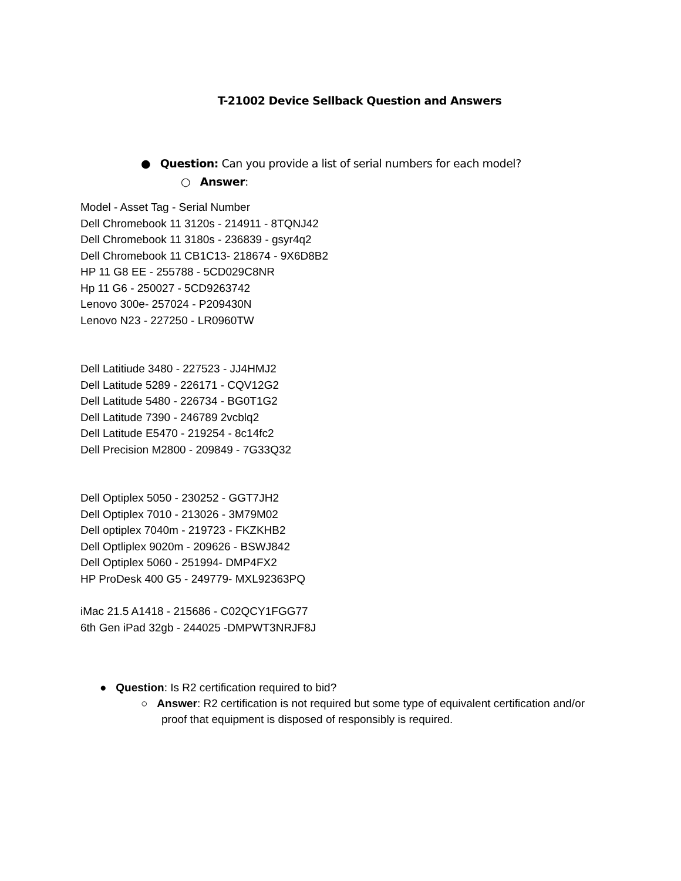T-21002 Device Sellback Question and Answers
● Question: Can you provide a list of serial numbers for each model?
○ Answer:
Model - Asset Tag - Serial Number
Dell Chromebook 11 3120s - 214911 - 8TQNJ42
Dell Chromebook 11 3180s - 236839 - gsyr4q2
Dell Chromebook 11 CB1C13- 218674 - 9X6D8B2
HP 11 G8 EE - 255788 - 5CD029C8NR
Hp 11 G6 - 250027 - 5CD9263742
Lenovo 300e- 257024 - P209430N
Lenovo N23 - 227250 - LR0960TW
Dell Latitiude 3480 - 227523 - JJ4HMJ2
Dell Latitude 5289 - 226171 - CQV12G2
Dell Latitude 5480 - 226734 - BG0T1G2
Dell Latitude 7390 - 246789 2vcblq2
Dell Latitude E5470 - 219254 - 8c14fc2
Dell Precision M2800 - 209849 - 7G33Q32
Dell Optiplex 5050 - 230252 - GGT7JH2
Dell Optiplex 7010 - 213026 - 3M79M02
Dell optiplex 7040m - 219723 - FKZKHB2
Dell Optliplex 9020m - 209626 - BSWJ842
Dell Optiplex 5060 - 251994- DMP4FX2
HP ProDesk 400 G5 - 249779- MXL92363PQ
iMac 21.5 A1418 - 215686 - C02QCY1FGG77
6th Gen iPad 32gb - 244025 -DMPWT3NRJF8J
● Question: Is R2 certification required to bid?
○ Answer: R2 certification is not required but some type of equivalent certification and/or proof that equipment is disposed of responsibly is required.